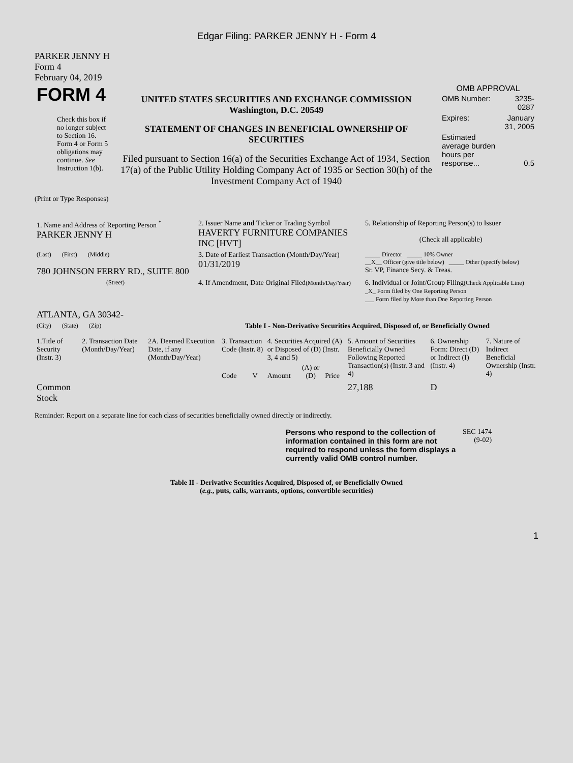Edgar Filing: PARKER JENNY H - Form 4
PARKER JENNY H
Form 4
February 04, 2019
| FORM 4 Check this box if no longer subject to Section 16. Form 4 or Form 5 obligations may continue. See Instruction 1(b). | UNITED STATES SECURITIES AND EXCHANGE COMMISSION Washington, D.C. 20549 STATEMENT OF CHANGES IN BENEFICIAL OWNERSHIP OF SECURITIES Filed pursuant to Section 16(a) of the Securities Exchange Act of 1934, Section 17(a) of the Public Utility Holding Company Act of 1935 or Section 30(h) of the Investment Company Act of 1940 | OMB APPROVAL / OMB Number: / 3235-0287 / / Expires: / January 31, 2005 / / Estimated average burden hours per response... / 0.5 / |
(Print or Type Responses)
| 1. Name and Address of Reporting Person <sup>*</sup> PARKER JENNY H | 2. Issuer Name and Ticker or Trading Symbol HAVERTY FURNITURE COMPANIES INC [HVT] | 5. Relationship of Reporting Person(s) to Issuer (Check all applicable) |
| (Last) (First) (Middle) 780 JOHNSON FERRY RD., SUITE 800 | 3. Date of Earliest Transaction (Month/Day/Year) 01/31/2019 | _____ Director _____ 10% Owner __X__ Officer (give title below) _____ Other (specify below) Sr. VP, Finance Secy. & Treas. |
| (Street) ATLANTA, GA 30342- | 4. If Amendment, Date Original Filed (Month/Day/Year) | 6. Individual or Joint/Group Filing (Check Applicable Line) _X_ Form filed by One Reporting Person ___ Form filed by More than One Reporting Person |
| (City) (State) (Zip) | Table I - Non-Derivative Securities Acquired, Disposed of, or Beneficially Owned | |
| 1.Title of Security (Instr. 3) | 2. Transaction Date (Month/Day/Year) | 2A. Deemed Execution Date, if any (Month/Day/Year) | 3. Transaction Code (Instr. 8) | | 4. Securities Acquired (A) or Disposed of (D) (Instr. 3, 4 and 5) | | | 5. Amount of Securities Beneficially Owned Following Reported Transaction(s) (Instr. 3 and 4) | 6. Ownership Form: Direct (D) or Indirect (I) (Instr. 4) | 7. Nature of Indirect Beneficial Ownership (Instr. 4) |
| --- | --- | --- | --- | --- | --- | --- | --- | --- | --- | --- |
| | | | Code | V | Amount | (A) or (D) | Price | | | |
| Common Stock | | | | | | | | 27,188 | D | |
Reminder: Report on a separate line for each class of securities beneficially owned directly or indirectly.
| Persons who respond to the collection of information contained in this form are not required to respond unless the form displays a currently valid OMB control number. | SEC 1474 (9-02) |
Table II - Derivative Securities Acquired, Disposed of, or Beneficially Owned
(e.g., puts, calls, warrants, options, convertible securities)
1